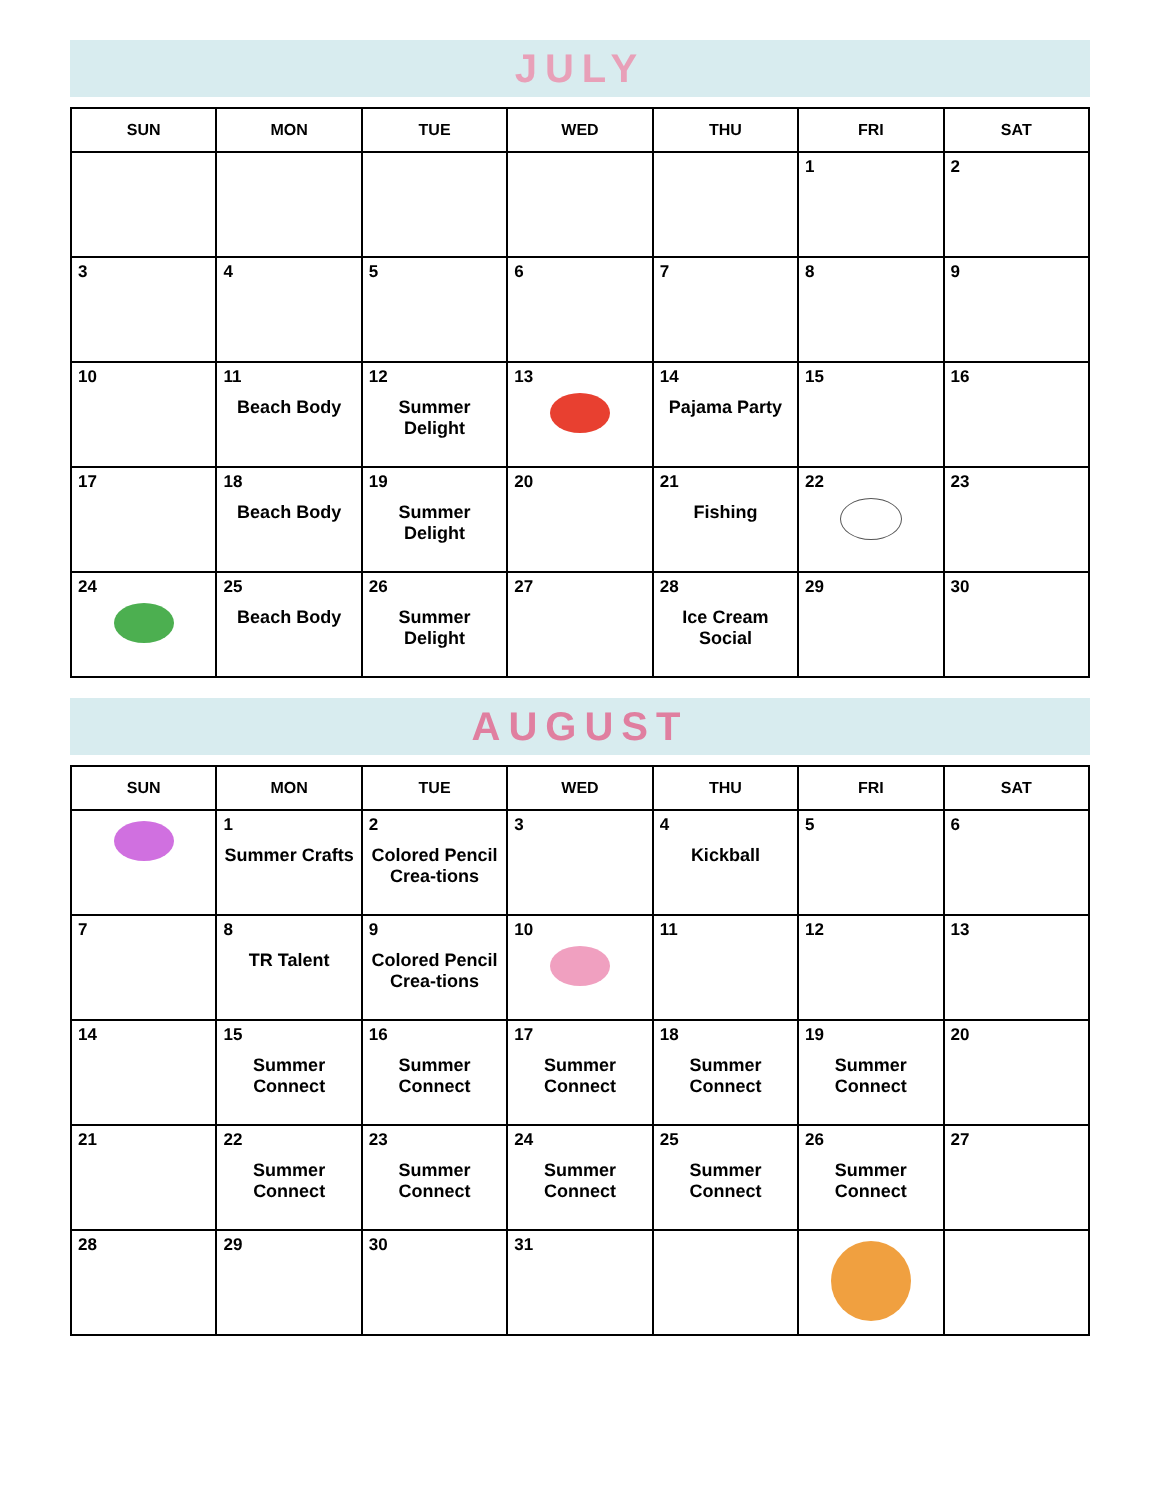JULY
| SUN | MON | TUE | WED | THU | FRI | SAT |
| --- | --- | --- | --- | --- | --- | --- |
| | | | | | 1 | 2 |
| 3 | 4 | 5 | 6 | 7 | 8 | 9 |
| 10 | 11 Beach Body | 12 Summer Delight | 13 | 14 Pajama Party | 15 | 16 |
| 17 | 18 Beach Body | 19 Summer Delight | 20 | 21 Fishing | 22 | 23 |
| 24 | 25 Beach Body | 26 Summer Delight | 27 | 28 Ice Cream Social | 29 | 30 |
AUGUST
| SUN | MON | TUE | WED | THU | FRI | SAT |
| --- | --- | --- | --- | --- | --- | --- |
| | 1 Summer Crafts | 2 Colored Pencil Crea-tions | 3 | 4 Kickball | 5 | 6 |
| 7 | 8 TR Talent | 9 Colored Pencil Crea-tions | 10 | 11 | 12 | 13 |
| 14 | 15 Summer Connect | 16 Summer Connect | 17 Summer Connect | 18 Summer Connect | 19 Summer Connect | 20 |
| 21 | 22 Summer Connect | 23 Summer Connect | 24 Summer Connect | 25 Summer Connect | 26 Summer Connect | 27 |
| 28 | 29 | 30 | 31 | | | |